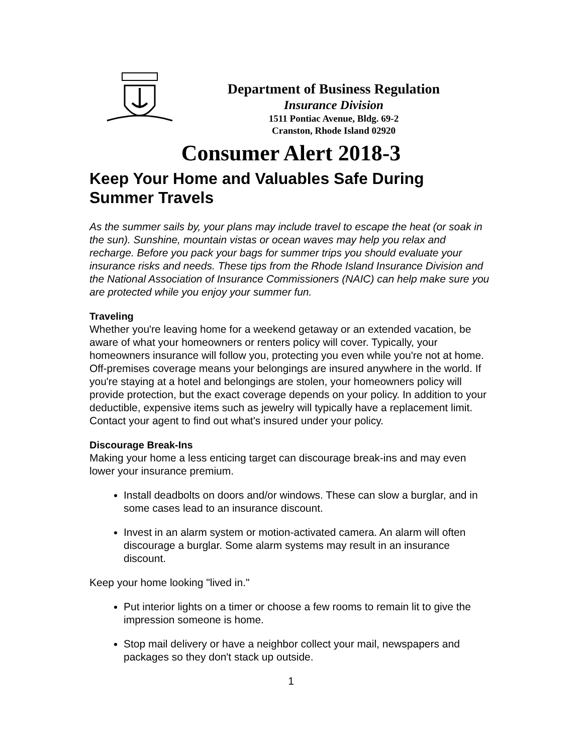Department of Business Regulation
Insurance Division
1511 Pontiac Avenue, Bldg. 69-2
Cranston, Rhode Island 02920
Consumer Alert 2018-3
Keep Your Home and Valuables Safe During Summer Travels
As the summer sails by, your plans may include travel to escape the heat (or soak in the sun). Sunshine, mountain vistas or ocean waves may help you relax and recharge. Before you pack your bags for summer trips you should evaluate your insurance risks and needs. These tips from the Rhode Island Insurance Division and the National Association of Insurance Commissioners (NAIC) can help make sure you are protected while you enjoy your summer fun.
Traveling
Whether you're leaving home for a weekend getaway or an extended vacation, be aware of what your homeowners or renters policy will cover. Typically, your homeowners insurance will follow you, protecting you even while you're not at home. Off-premises coverage means your belongings are insured anywhere in the world. If you're staying at a hotel and belongings are stolen, your homeowners policy will provide protection, but the exact coverage depends on your policy. In addition to your deductible, expensive items such as jewelry will typically have a replacement limit. Contact your agent to find out what's insured under your policy.
Discourage Break-Ins
Making your home a less enticing target can discourage break-ins and may even lower your insurance premium.
Install deadbolts on doors and/or windows. These can slow a burglar, and in some cases lead to an insurance discount.
Invest in an alarm system or motion-activated camera. An alarm will often discourage a burglar. Some alarm systems may result in an insurance discount.
Keep your home looking "lived in."
Put interior lights on a timer or choose a few rooms to remain lit to give the impression someone is home.
Stop mail delivery or have a neighbor collect your mail, newspapers and packages so they don't stack up outside.
1